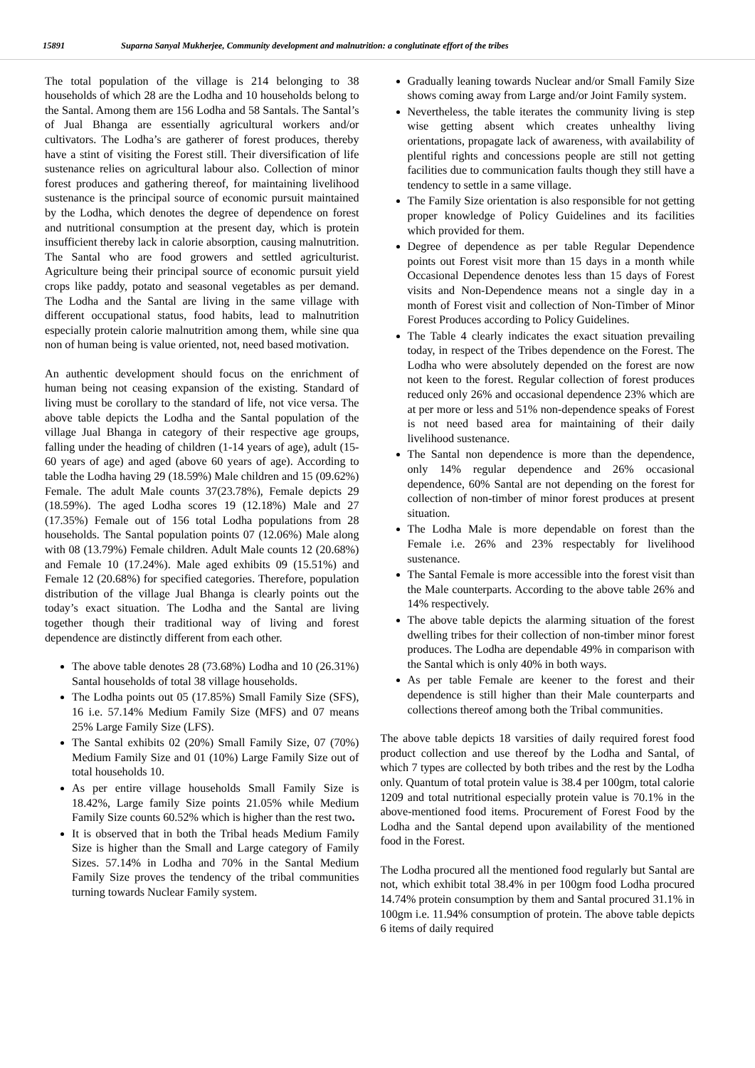15891 Suparna Sanyal Mukherjee, Community development and malnutrition: a conglutinate effort of the tribes
The total population of the village is 214 belonging to 38 households of which 28 are the Lodha and 10 households belong to the Santal. Among them are 156 Lodha and 58 Santals. The Santal’s of Jual Bhanga are essentially agricultural workers and/or cultivators. The Lodha’s are gatherer of forest produces, thereby have a stint of visiting the Forest still. Their diversification of life sustenance relies on agricultural labour also. Collection of minor forest produces and gathering thereof, for maintaining livelihood sustenance is the principal source of economic pursuit maintained by the Lodha, which denotes the degree of dependence on forest and nutritional consumption at the present day, which is protein insufficient thereby lack in calorie absorption, causing malnutrition. The Santal who are food growers and settled agriculturist. Agriculture being their principal source of economic pursuit yield crops like paddy, potato and seasonal vegetables as per demand. The Lodha and the Santal are living in the same village with different occupational status, food habits, lead to malnutrition especially protein calorie malnutrition among them, while sine qua non of human being is value oriented, not, need based motivation.
An authentic development should focus on the enrichment of human being not ceasing expansion of the existing. Standard of living must be corollary to the standard of life, not vice versa. The above table depicts the Lodha and the Santal population of the village Jual Bhanga in category of their respective age groups, falling under the heading of children (1-14 years of age), adult (15-60 years of age) and aged (above 60 years of age). According to table the Lodha having 29 (18.59%) Male children and 15 (09.62%) Female. The adult Male counts 37(23.78%), Female depicts 29 (18.59%). The aged Lodha scores 19 (12.18%) Male and 27 (17.35%) Female out of 156 total Lodha populations from 28 households. The Santal population points 07 (12.06%) Male along with 08 (13.79%) Female children. Adult Male counts 12 (20.68%) and Female 10 (17.24%). Male aged exhibits 09 (15.51%) and Female 12 (20.68%) for specified categories. Therefore, population distribution of the village Jual Bhanga is clearly points out the today’s exact situation. The Lodha and the Santal are living together though their traditional way of living and forest dependence are distinctly different from each other.
The above table denotes 28 (73.68%) Lodha and 10 (26.31%) Santal households of total 38 village households.
The Lodha points out 05 (17.85%) Small Family Size (SFS), 16 i.e. 57.14% Medium Family Size (MFS) and 07 means 25% Large Family Size (LFS).
The Santal exhibits 02 (20%) Small Family Size, 07 (70%) Medium Family Size and 01 (10%) Large Family Size out of total households 10.
As per entire village households Small Family Size is 18.42%, Large family Size points 21.05% while Medium Family Size counts 60.52% which is higher than the rest two.
It is observed that in both the Tribal heads Medium Family Size is higher than the Small and Large category of Family Sizes. 57.14% in Lodha and 70% in the Santal Medium Family Size proves the tendency of the tribal communities turning towards Nuclear Family system.
Gradually leaning towards Nuclear and/or Small Family Size shows coming away from Large and/or Joint Family system.
Nevertheless, the table iterates the community living is step wise getting absent which creates unhealthy living orientations, propagate lack of awareness, with availability of plentiful rights and concessions people are still not getting facilities due to communication faults though they still have a tendency to settle in a same village.
The Family Size orientation is also responsible for not getting proper knowledge of Policy Guidelines and its facilities which provided for them.
Degree of dependence as per table Regular Dependence points out Forest visit more than 15 days in a month while Occasional Dependence denotes less than 15 days of Forest visits and Non-Dependence means not a single day in a month of Forest visit and collection of Non-Timber of Minor Forest Produces according to Policy Guidelines.
The Table 4 clearly indicates the exact situation prevailing today, in respect of the Tribes dependence on the Forest. The Lodha who were absolutely depended on the forest are now not keen to the forest. Regular collection of forest produces reduced only 26% and occasional dependence 23% which are at per more or less and 51% non-dependence speaks of Forest is not need based area for maintaining of their daily livelihood sustenance.
The Santal non dependence is more than the dependence, only 14% regular dependence and 26% occasional dependence, 60% Santal are not depending on the forest for collection of non-timber of minor forest produces at present situation.
The Lodha Male is more dependable on forest than the Female i.e. 26% and 23% respectably for livelihood sustenance.
The Santal Female is more accessible into the forest visit than the Male counterparts. According to the above table 26% and 14% respectively.
The above table depicts the alarming situation of the forest dwelling tribes for their collection of non-timber minor forest produces. The Lodha are dependable 49% in comparison with the Santal which is only 40% in both ways.
As per table Female are keener to the forest and their dependence is still higher than their Male counterparts and collections thereof among both the Tribal communities.
The above table depicts 18 varsities of daily required forest food product collection and use thereof by the Lodha and Santal, of which 7 types are collected by both tribes and the rest by the Lodha only. Quantum of total protein value is 38.4 per 100gm, total calorie 1209 and total nutritional especially protein value is 70.1% in the above-mentioned food items. Procurement of Forest Food by the Lodha and the Santal depend upon availability of the mentioned food in the Forest.
The Lodha procured all the mentioned food regularly but Santal are not, which exhibit total 38.4% in per 100gm food Lodha procured 14.74% protein consumption by them and Santal procured 31.1% in 100gm i.e. 11.94% consumption of protein. The above table depicts 6 items of daily required